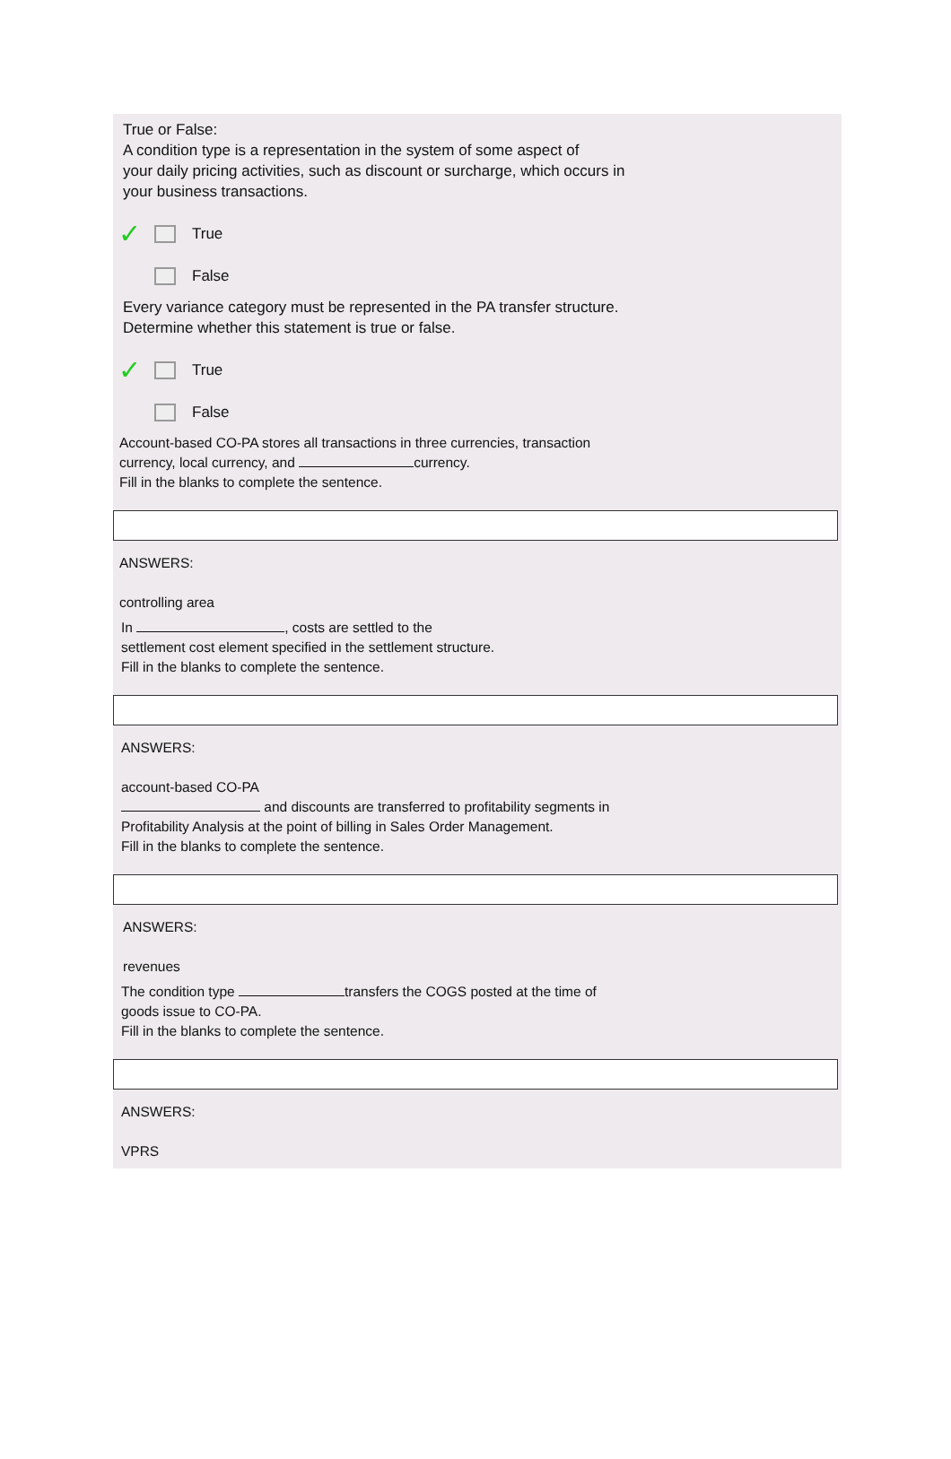True or False:
A condition type is a representation in the system of some aspect of
your daily pricing activities, such as discount or surcharge, which occurs in
your business transactions.
✓ True
False
Every variance category must be represented in the PA transfer structure.
Determine whether this statement is true or false.
✓ True
False
Account-based CO-PA stores all transactions in three currencies, transaction
currency, local currency, and currency.
Fill in the blanks to complete the sentence.
ANSWERS:
controlling area
In , costs are settled to the
settlement cost element specified in the settlement structure.
Fill in the blanks to complete the sentence.
ANSWERS:
account-based CO-PA
and discounts are transferred to profitability segments in
Profitability Analysis at the point of billing in Sales Order Management.
Fill in the blanks to complete the sentence.
ANSWERS:
revenues
The condition type transfers the COGS posted at the time of
goods issue to CO-PA.
Fill in the blanks to complete the sentence.
ANSWERS:
VPRS